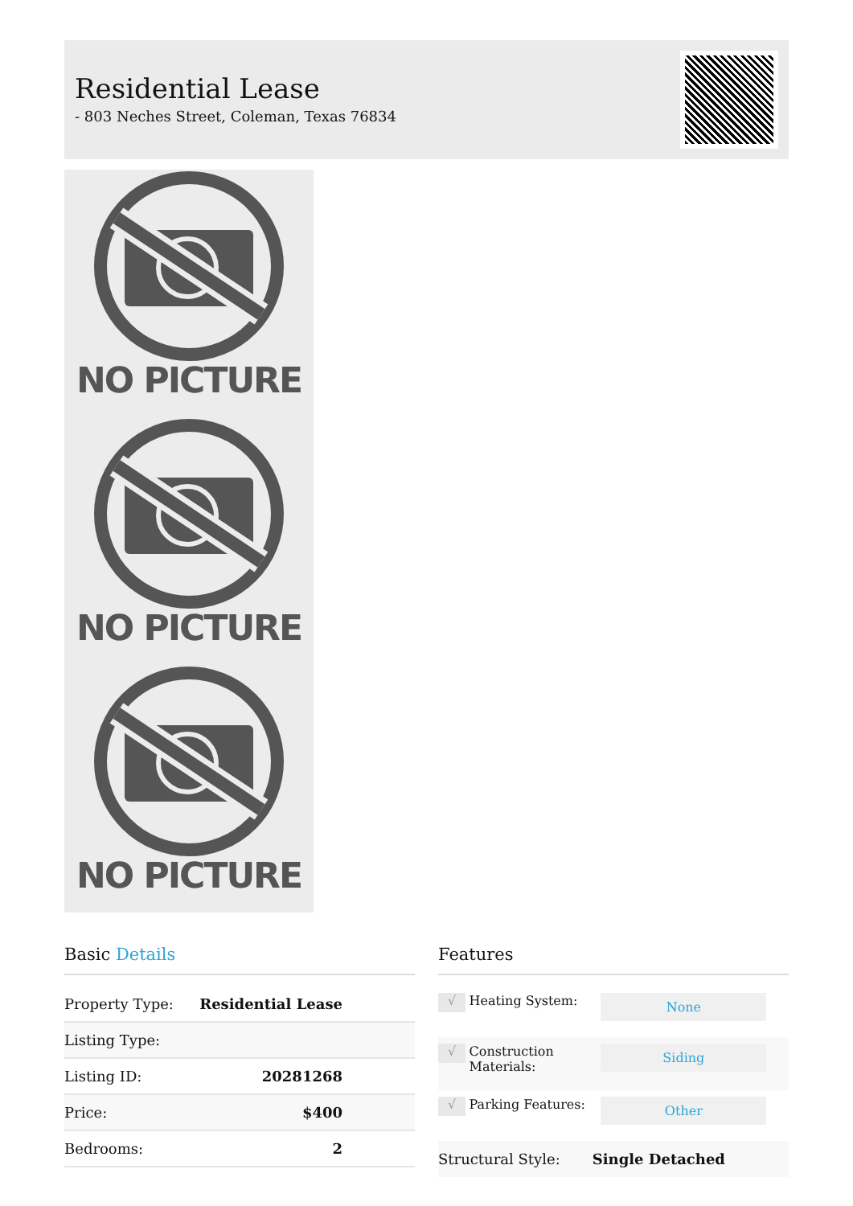Residential Lease
- 803 Neches Street, Coleman, Texas 76834
NO PICTURE
NO PICTURE
NO PICTURE
Basic Details
| Property Type: | Residential Lease |
| Listing Type: | |
| Listing ID: | 20281268 |
| Price: | $400 |
| Bedrooms: | 2 |
Features
| √ | Heating System: | None |
| √ | Construction Materials: | Siding |
| √ | Parking Features: | Other |
Structural Style: Single Detached